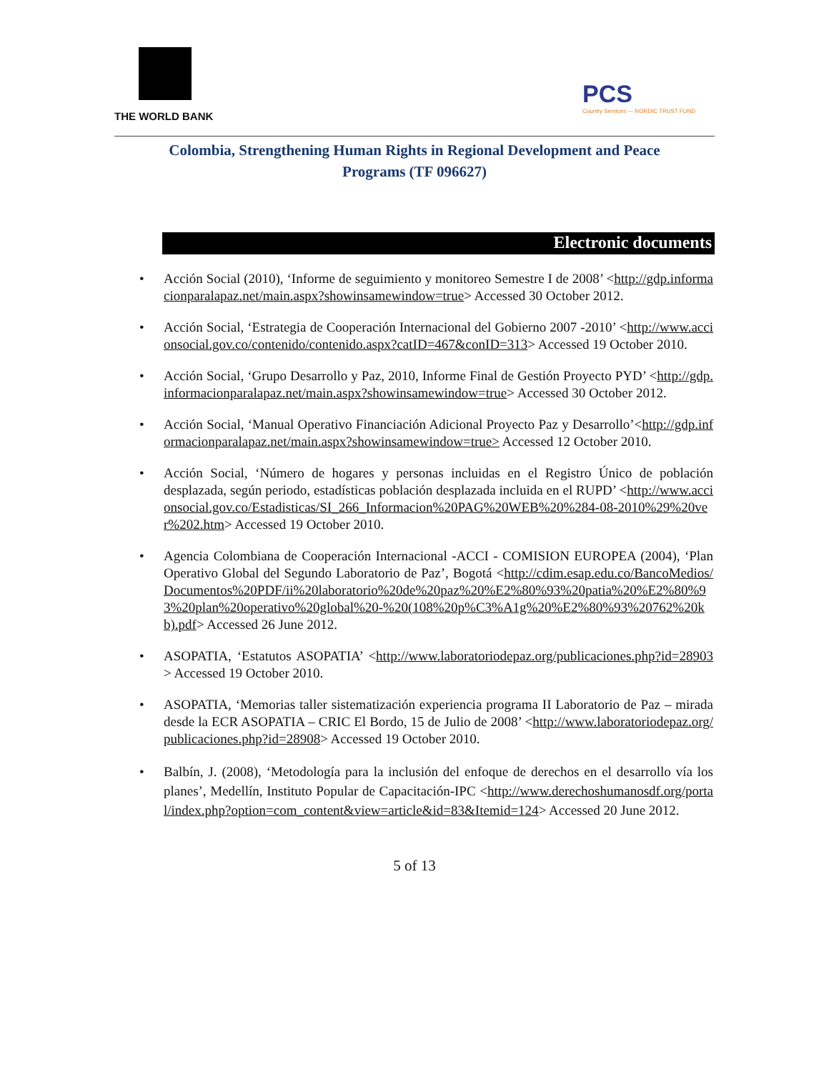THE WORLD BANK
PCS
Country Services — NORDIC TRUST FUND
Colombia, Strengthening Human Rights in Regional Development and Peace Programs (TF 096627)
Electronic documents
Acción Social (2010), ‘Informe de seguimiento y monitoreo Semestre I de 2008’ <http://gdp.informacionparalapaz.net/main.aspx?showinsamewindow=true> Accessed 30 October 2012.
Acción Social, ‘Estrategia de Cooperación Internacional del Gobierno 2007 -2010’ <http://www.accionsocial.gov.co/contenido/contenido.aspx?catID=467&conID=313> Accessed 19 October 2010.
Acción Social, ‘Grupo Desarrollo y Paz, 2010, Informe Final de Gestión Proyecto PYD’ <http://gdp.informacionparalapaz.net/main.aspx?showinsamewindow=true> Accessed 30 October 2012.
Acción Social, ‘Manual Operativo Financiación Adicional Proyecto Paz y Desarrollo’<http://gdp.informacionparalapaz.net/main.aspx?showinsamewindow=true> Accessed 12 October 2010.
Acción Social, ‘Número de hogares y personas incluidas en el Registro Único de población desplazada, según periodo, estadísticas población desplazada incluida en el RUPD’ <http://www.accionsocial.gov.co/Estadisticas/SI_266_Informacion%20PAG%20WEB%20%284-08-2010%29%20ver%202.htm> Accessed 19 October 2010.
Agencia Colombiana de Cooperación Internacional -ACCI - COMISION EUROPEA (2004), ‘Plan Operativo Global del Segundo Laboratorio de Paz’, Bogotá <http://cdim.esap.edu.co/BancoMedios/Documentos%20PDF/ii%20laboratorio%20de%20paz%20%E2%80%93%20patia%20%E2%80%93%20plan%20operativo%20global%20-%20(108%20p%C3%A1g%20%E2%80%93%20762%20kb).pdf> Accessed 26 June 2012.
ASOPATIA, ‘Estatutos ASOPATIA’ <http://www.laboratoriodepaz.org/publicaciones.php?id=28903> Accessed 19 October 2010.
ASOPATIA, ‘Memorias taller sistematización experiencia programa II Laboratorio de Paz – mirada desde la ECR ASOPATIA – CRIC El Bordo, 15 de Julio de 2008’ <http://www.laboratoriodepaz.org/publicaciones.php?id=28908> Accessed 19 October 2010.
Balbín, J. (2008), ‘Metodología para la inclusión del enfoque de derechos en el desarrollo vía los planes’, Medellín, Instituto Popular de Capacitación-IPC <http://www.derechoshumanosdf.org/portal/index.php?option=com_content&view=article&id=83&Itemid=124> Accessed 20 June 2012.
5 of 13